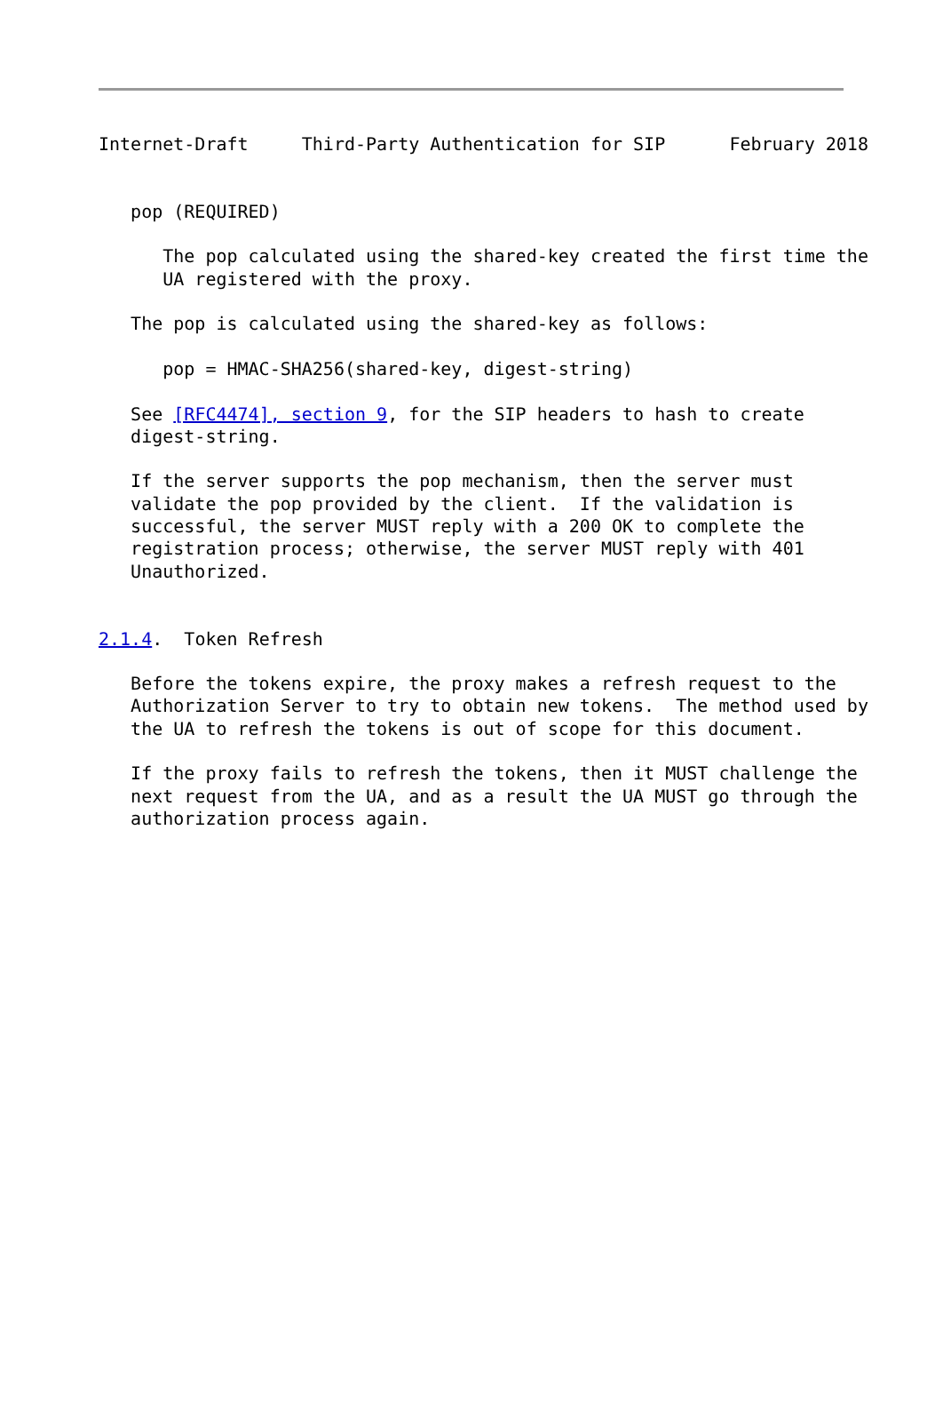Internet-Draft     Third-Party Authentication for SIP      February 2018


   pop (REQUIRED)

      The pop calculated using the shared-key created the first time the
      UA registered with the proxy.

   The pop is calculated using the shared-key as follows:

      pop = HMAC-SHA256(shared-key, digest-string)

   See [RFC4474], section 9, for the SIP headers to hash to create
   digest-string.

   If the server supports the pop mechanism, then the server must
   validate the pop provided by the client.  If the validation is
   successful, the server MUST reply with a 200 OK to complete the
   registration process; otherwise, the server MUST reply with 401
   Unauthorized.


2.1.4.  Token Refresh

   Before the tokens expire, the proxy makes a refresh request to the
   Authorization Server to try to obtain new tokens.  The method used by
   the UA to refresh the tokens is out of scope for this document.

   If the proxy fails to refresh the tokens, then it MUST challenge the
   next request from the UA, and as a result the UA MUST go through the
   authorization process again.